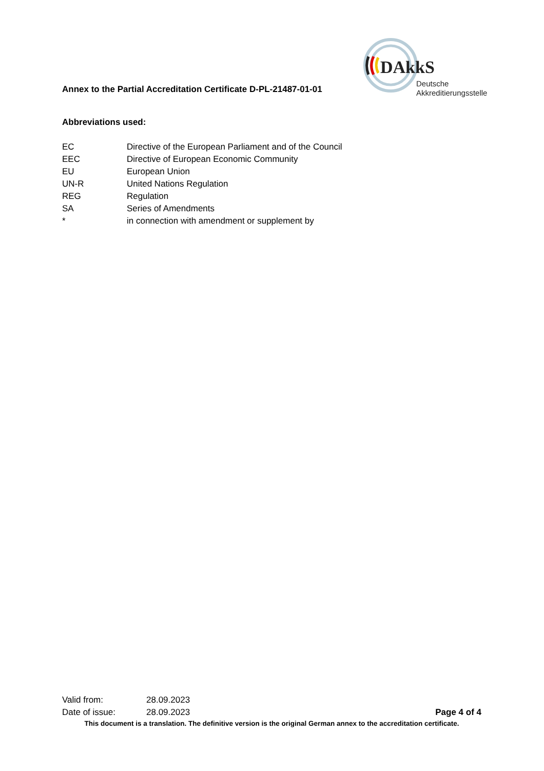Annex to the Partial Accreditation Certificate D-PL-21487-01-01
DAkkS
Deutsche
Akkreditierungsstelle
Abbreviations used:
| EC | Directive of the European Parliament and of the Council |
| EEC | Directive of European Economic Community |
| EU | European Union |
| UN-R | United Nations Regulation |
| REG | Regulation |
| SA | Series of Amendments |
| * | in connection with amendment or supplement by |
Valid from: 28.09.2023
Date of issue: 28.09.2023 Page 4 of 4
This document is a translation. The definitive version is the original German annex to the accreditation certificate.